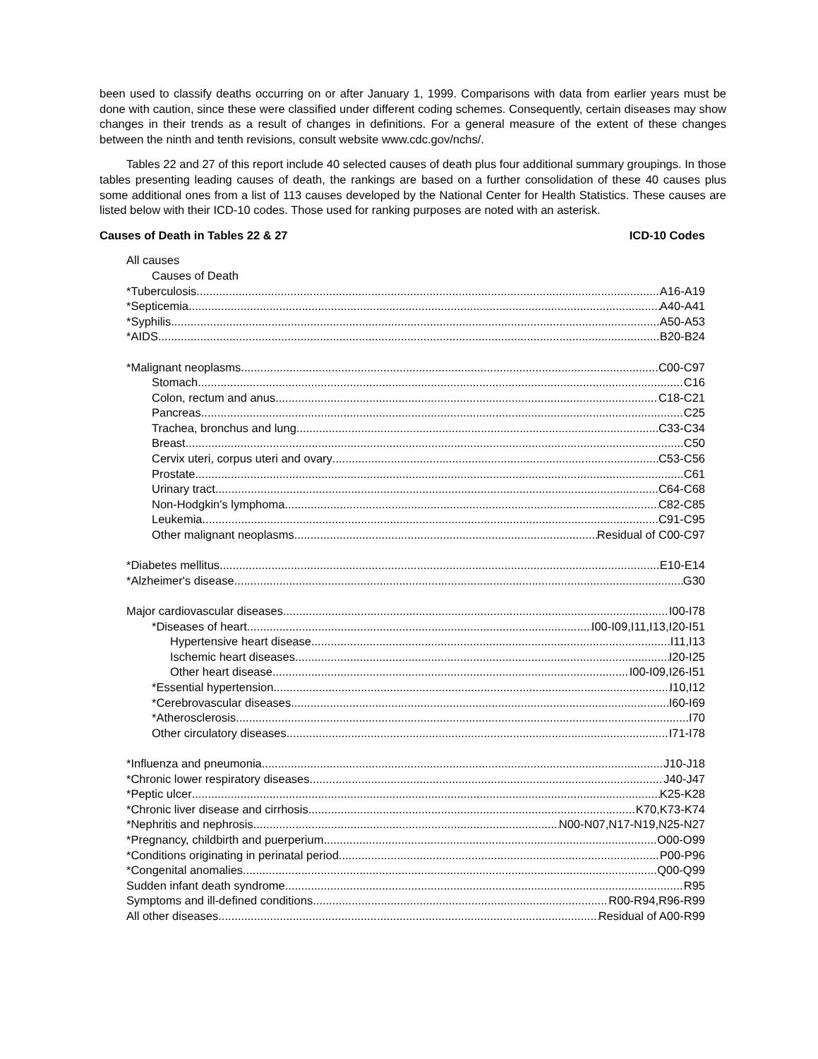been used to classify deaths occurring on or after January 1, 1999. Comparisons with data from earlier years must be done with caution, since these were classified under different coding schemes. Consequently, certain diseases may show changes in their trends as a result of changes in definitions. For a general measure of the extent of these changes between the ninth and tenth revisions, consult website www.cdc.gov/nchs/.
Tables 22 and 27 of this report include 40 selected causes of death plus four additional summary groupings. In those tables presenting leading causes of death, the rankings are based on a further consolidation of these 40 causes plus some additional ones from a list of 113 causes developed by the National Center for Health Statistics. These causes are listed below with their ICD-10 codes. Those used for ranking purposes are noted with an asterisk.
Causes of Death in Tables 22 & 27 ICD-10 Codes
All causes
Causes of Death
*Tuberculosis A16-A19
*Septicemia A40-A41
*Syphilis A50-A53
*AIDS B20-B24
*Malignant neoplasms C00-C97
Stomach C16
Colon, rectum and anus C18-C21
Pancreas C25
Trachea, bronchus and lung C33-C34
Breast C50
Cervix uteri, corpus uteri and ovary C53-C56
Prostate C61
Urinary tract C64-C68
Non-Hodgkin's lymphoma C82-C85
Leukemia C91-C95
Other malignant neoplasms Residual of C00-C97
*Diabetes mellitus E10-E14
*Alzheimer's disease G30
Major cardiovascular diseases I00-I78
*Diseases of heart I00-I09,I11,I13,I20-I51
Hypertensive heart disease I11,I13
Ischemic heart diseases I20-I25
Other heart disease I00-I09,I26-I51
*Essential hypertension I10,I12
*Cerebrovascular diseases I60-I69
*Atherosclerosis I70
Other circulatory diseases I71-I78
*Influenza and pneumonia J10-J18
*Chronic lower respiratory diseases J40-J47
*Peptic ulcer K25-K28
*Chronic liver disease and cirrhosis K70,K73-K74
*Nephritis and nephrosis N00-N07,N17-N19,N25-N27
*Pregnancy, childbirth and puerperium O00-O99
*Conditions originating in perinatal period P00-P96
*Congenital anomalies Q00-Q99
Sudden infant death syndrome R95
Symptoms and ill-defined conditions R00-R94,R96-R99
All other diseases Residual of A00-R99